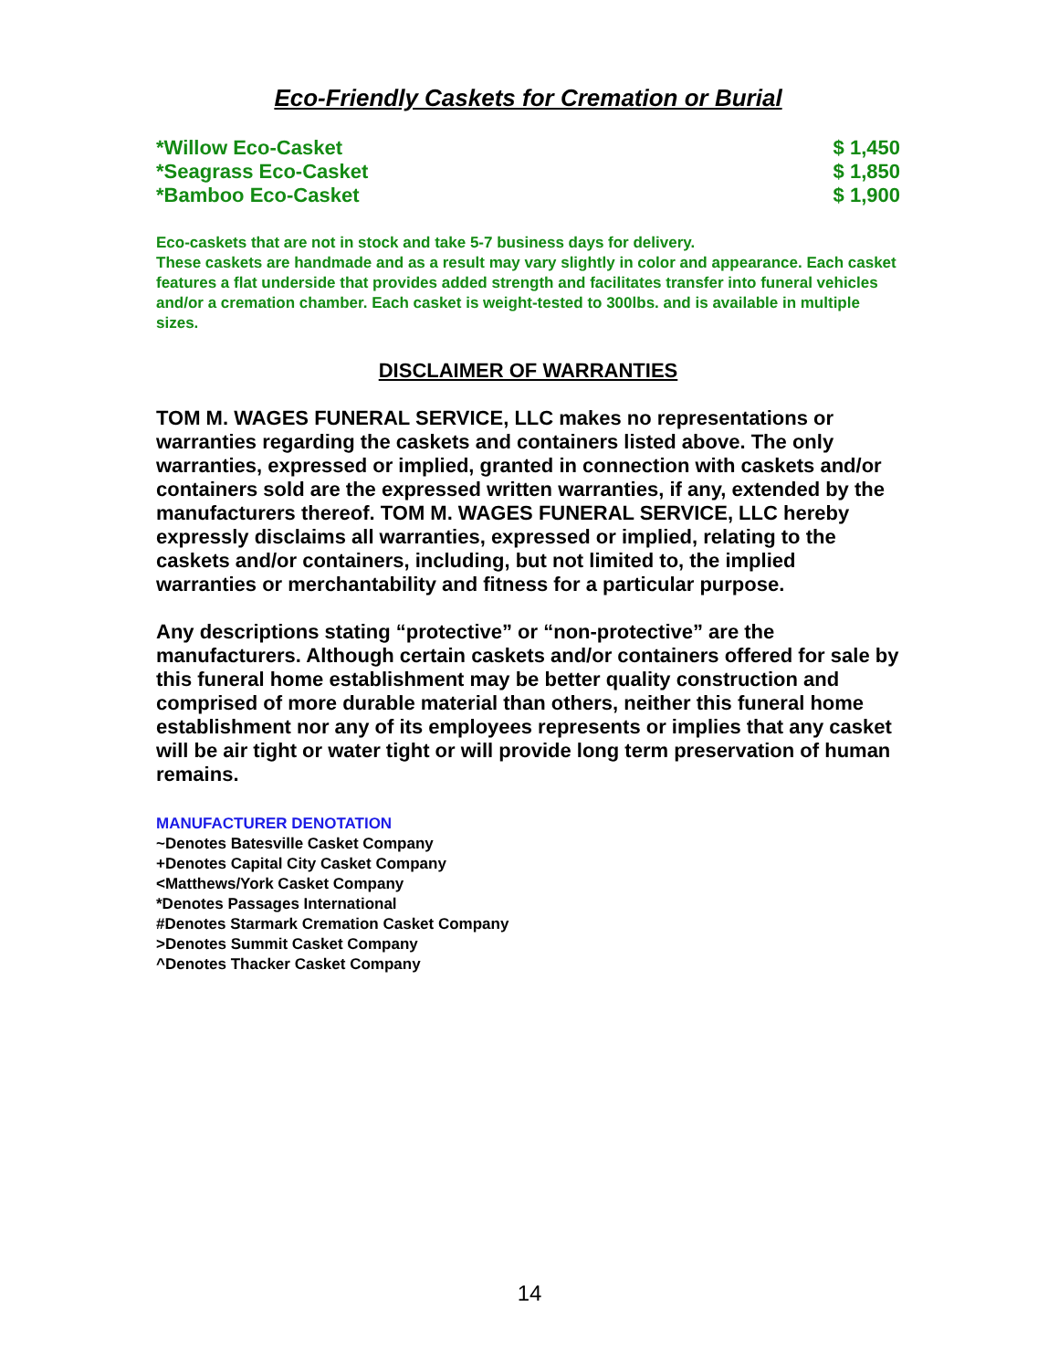Eco-Friendly Caskets for Cremation or Burial
| *Willow Eco-Casket | $ 1,450 |
| *Seagrass Eco-Casket | $ 1,850 |
| *Bamboo Eco-Casket | $ 1,900 |
Eco-caskets that are not in stock and take 5-7 business days for delivery.
These caskets are handmade and as a result may vary slightly in color and appearance. Each casket features a flat underside that provides added strength and facilitates transfer into funeral vehicles and/or a cremation chamber. Each casket is weight-tested to 300lbs. and is available in multiple sizes.
DISCLAIMER OF WARRANTIES
TOM M. WAGES FUNERAL SERVICE, LLC makes no representations or warranties regarding the caskets and containers listed above. The only warranties, expressed or implied, granted in connection with caskets and/or containers sold are the expressed written warranties, if any, extended by the manufacturers thereof. TOM M. WAGES FUNERAL SERVICE, LLC hereby expressly disclaims all warranties, expressed or implied, relating to the caskets and/or containers, including, but not limited to, the implied warranties or merchantability and fitness for a particular purpose.
Any descriptions stating “protective” or “non-protective” are the manufacturers. Although certain caskets and/or containers offered for sale by this funeral home establishment may be better quality construction and comprised of more durable material than others, neither this funeral home establishment nor any of its employees represents or implies that any casket will be air tight or water tight or will provide long term preservation of human remains.
MANUFACTURER DENOTATION
~Denotes Batesville Casket Company
+Denotes Capital City Casket Company
<Matthews/York Casket Company
*Denotes Passages International
#Denotes Starmark Cremation Casket Company
>Denotes Summit Casket Company
^Denotes Thacker Casket Company
14